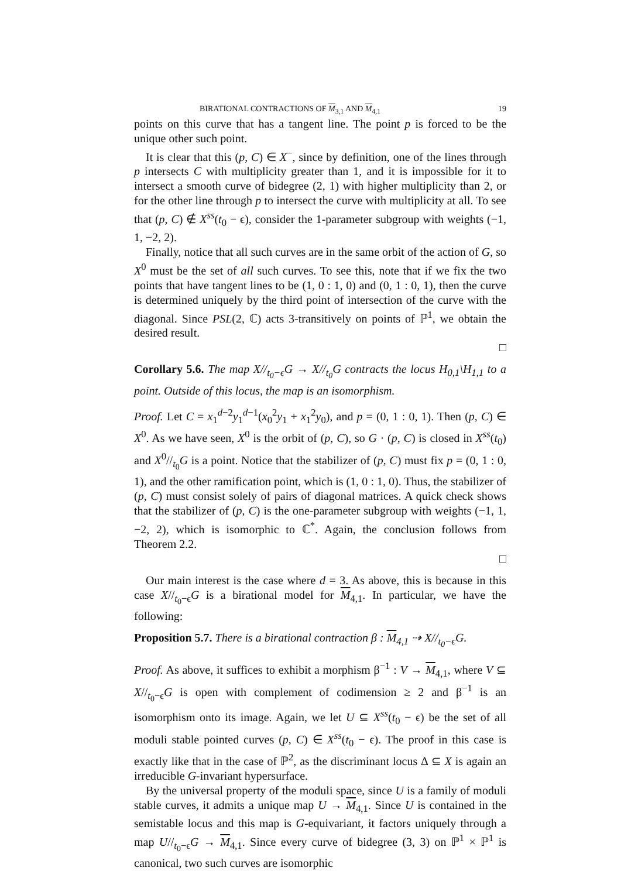BIRATIONAL CONTRACTIONS OF M<sub>3,1</sub> AND M<sub>4,1</sub> 19
points on this curve that has a tangent line. The point p is forced to be the unique other such point.
It is clear that this (p, C) ∈ X<sup>−</sup>, since by definition, one of the lines through p intersects C with multiplicity greater than 1, and it is impossible for it to intersect a smooth curve of bidegree (2, 1) with higher multiplicity than 2, or for the other line through p to intersect the curve with multiplicity at all. To see that (p, C) ∉ X<sup>ss</sup>(t<sub>0</sub> − ϵ), consider the 1-parameter subgroup with weights (−1, 1, −2, 2).
Finally, notice that all such curves are in the same orbit of the action of G, so X<sup>0</sup> must be the set of all such curves. To see this, note that if we fix the two points that have tangent lines to be (1, 0 : 1, 0) and (0, 1 : 0, 1), then the curve is determined uniquely by the third point of intersection of the curve with the diagonal. Since PSL(2, ℂ) acts 3-transitively on points of ℙ<sup>1</sup>, we obtain the desired result.
□
Corollary 5.6. The map X//<sub>t<sub>0</sub>−ϵ</sub>G → X//<sub>t<sub>0</sub></sub>G contracts the locus H<sub>0,1</sub>\H<sub>1,1</sub> to a point. Outside of this locus, the map is an isomorphism.
Proof. Let C = x<sub>1</sub><sup>d−2</sup>y<sub>1</sub><sup>d−1</sup>(x<sub>0</sub><sup>2</sup>y<sub>1</sub> + x<sub>1</sub><sup>2</sup>y<sub>0</sub>), and p = (0, 1 : 0, 1). Then (p, C) ∈ X<sup>0</sup>. As we have seen, X<sup>0</sup> is the orbit of (p, C), so G · (p, C) is closed in X<sup>ss</sup>(t<sub>0</sub>) and X<sup>0</sup>//<sub>t<sub>0</sub></sub>G is a point. Notice that the stabilizer of (p, C) must fix p = (0, 1 : 0, 1), and the other ramification point, which is (1, 0 : 1, 0). Thus, the stabilizer of (p, C) must consist solely of pairs of diagonal matrices. A quick check shows that the stabilizer of (p, C) is the one-parameter subgroup with weights (−1, 1, −2, 2), which is isomorphic to ℂ<sup>*</sup>. Again, the conclusion follows from Theorem 2.2.
□
Our main interest is the case where d = 3. As above, this is because in this case X//<sub>t<sub>0</sub>−ϵ</sub>G is a birational model for M<sub>4,1</sub>. In particular, we have the following:
Proposition 5.7. There is a birational contraction β : M<sub>4,1</sub> ⇢ X//<sub>t<sub>0</sub>−ϵ</sub>G.
Proof. As above, it suffices to exhibit a morphism β<sup>−1</sup> : V → M<sub>4,1</sub>, where V ⊆ X//<sub>t<sub>0</sub>−ϵ</sub>G is open with complement of codimension ≥ 2 and β<sup>−1</sup> is an isomorphism onto its image. Again, we let U ⊆ X<sup>ss</sup>(t<sub>0</sub> − ϵ) be the set of all moduli stable pointed curves (p, C) ∈ X<sup>ss</sup>(t<sub>0</sub> − ϵ). The proof in this case is exactly like that in the case of ℙ<sup>2</sup>, as the discriminant locus Δ ⊆ X is again an irreducible G-invariant hypersurface.
By the universal property of the moduli space, since U is a family of moduli stable curves, it admits a unique map U → M<sub>4,1</sub>. Since U is contained in the semistable locus and this map is G-equivariant, it factors uniquely through a map U//<sub>t<sub>0</sub>−ϵ</sub>G → M<sub>4,1</sub>. Since every curve of bidegree (3, 3) on ℙ<sup>1</sup> × ℙ<sup>1</sup> is canonical, two such curves are isomorphic